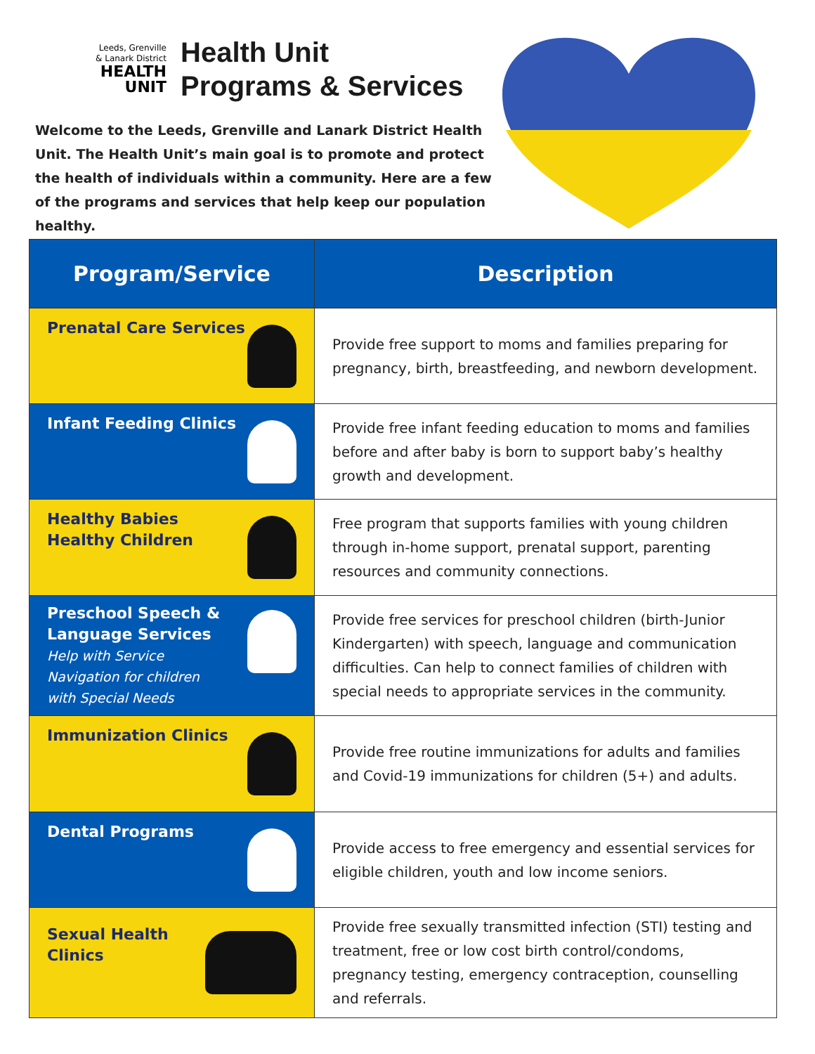Leeds, Grenville
& Lanark District
HEALTH
UNIT
Health Unit
Programs & Services
Welcome to the Leeds, Grenville and Lanark District Health Unit. The Health Unit’s main goal is to promote and protect the health of individuals within a community. Here are a few of the programs and services that help keep our population healthy.
| Program/Service | Description |
| --- | --- |
| Prenatal Care Services | Provide free support to moms and families preparing for pregnancy, birth, breastfeeding, and newborn development. |
| Infant Feeding Clinics | Provide free infant feeding education to moms and families before and after baby is born to support baby’s healthy growth and development. |
| Healthy Babies Healthy Children | Free program that supports families with young children through in-home support, prenatal support, parenting resources and community connections. |
| Preschool Speech & Language Services Help with Service Navigation for children with Special Needs | Provide free services for preschool children (birth-Junior Kindergarten) with speech, language and communication difficulties. Can help to connect families of children with special needs to appropriate services in the community. |
| Immunization Clinics | Provide free routine immunizations for adults and families and Covid-19 immunizations for children (5+) and adults. |
| Dental Programs | Provide access to free emergency and essential services for eligible children, youth and low income seniors. |
| Sexual Health Clinics | Provide free sexually transmitted infection (STI) testing and treatment, free or low cost birth control/condoms, pregnancy testing, emergency contraception, counselling and referrals. |